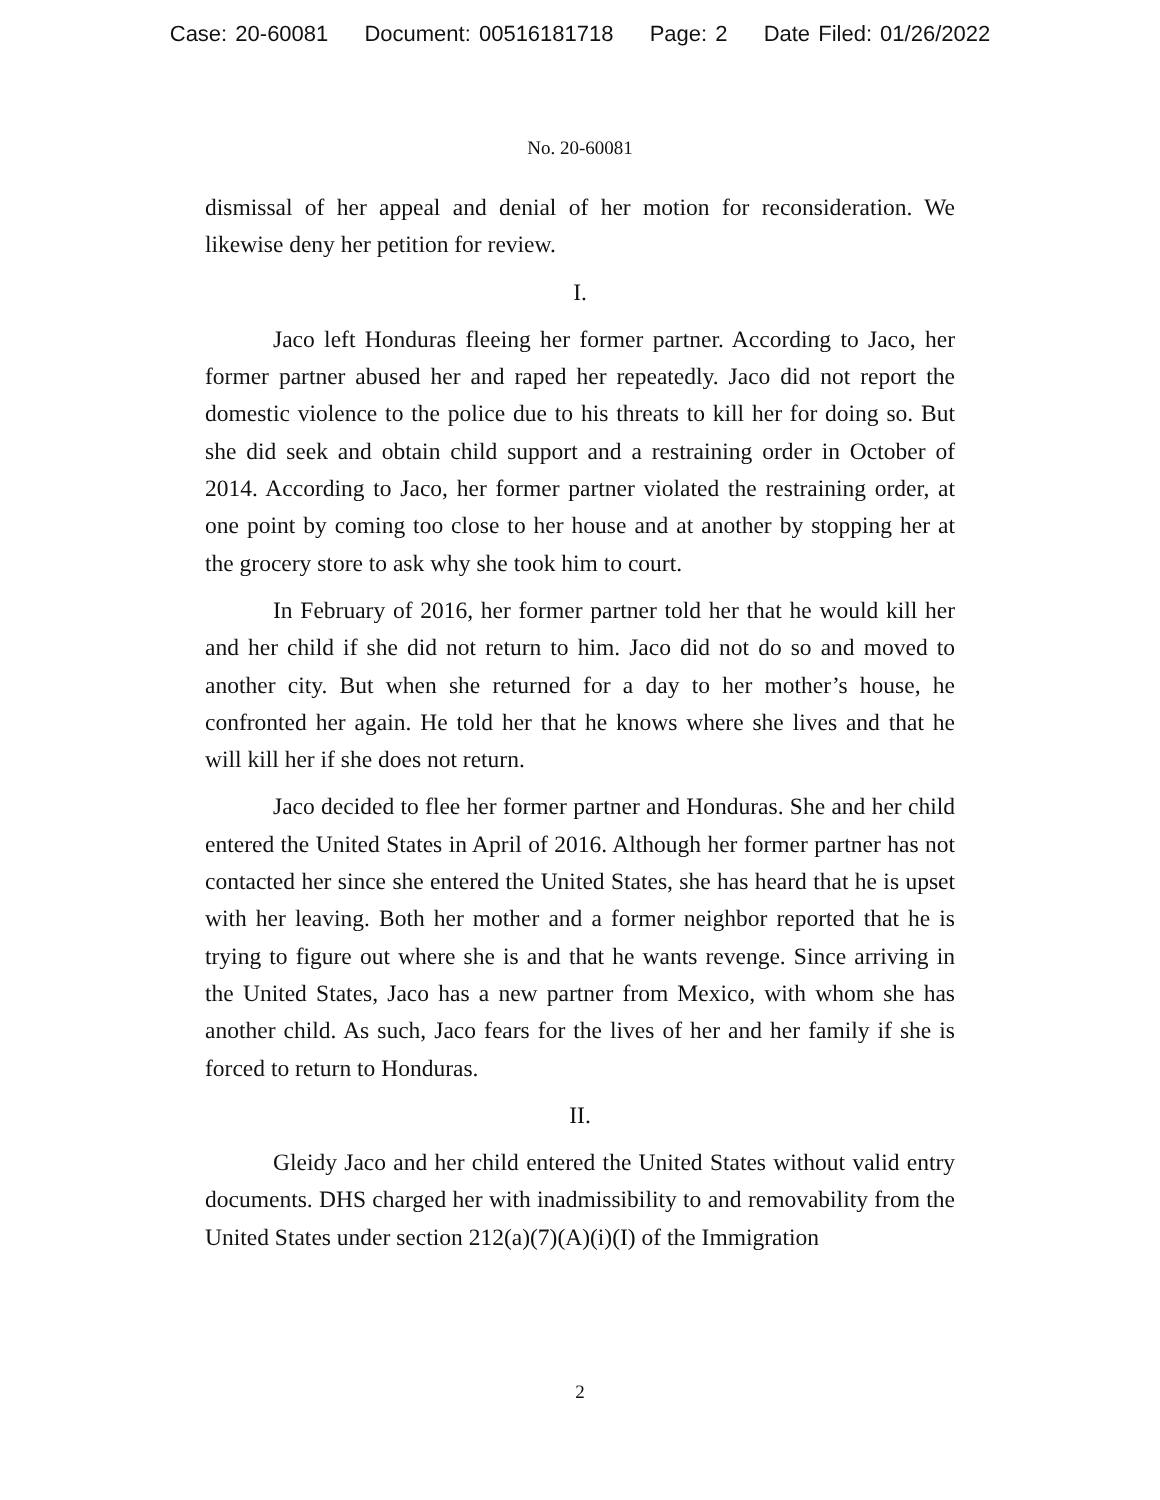Case: 20-60081 Document: 00516181718 Page: 2 Date Filed: 01/26/2022
No. 20-60081
dismissal of her appeal and denial of her motion for reconsideration. We likewise deny her petition for review.
I.
Jaco left Honduras fleeing her former partner. According to Jaco, her former partner abused her and raped her repeatedly. Jaco did not report the domestic violence to the police due to his threats to kill her for doing so. But she did seek and obtain child support and a restraining order in October of 2014. According to Jaco, her former partner violated the restraining order, at one point by coming too close to her house and at another by stopping her at the grocery store to ask why she took him to court.
In February of 2016, her former partner told her that he would kill her and her child if she did not return to him. Jaco did not do so and moved to another city. But when she returned for a day to her mother’s house, he confronted her again. He told her that he knows where she lives and that he will kill her if she does not return.
Jaco decided to flee her former partner and Honduras. She and her child entered the United States in April of 2016. Although her former partner has not contacted her since she entered the United States, she has heard that he is upset with her leaving. Both her mother and a former neighbor reported that he is trying to figure out where she is and that he wants revenge. Since arriving in the United States, Jaco has a new partner from Mexico, with whom she has another child. As such, Jaco fears for the lives of her and her family if she is forced to return to Honduras.
II.
Gleidy Jaco and her child entered the United States without valid entry documents. DHS charged her with inadmissibility to and removability from the United States under section 212(a)(7)(A)(i)(I) of the Immigration
2